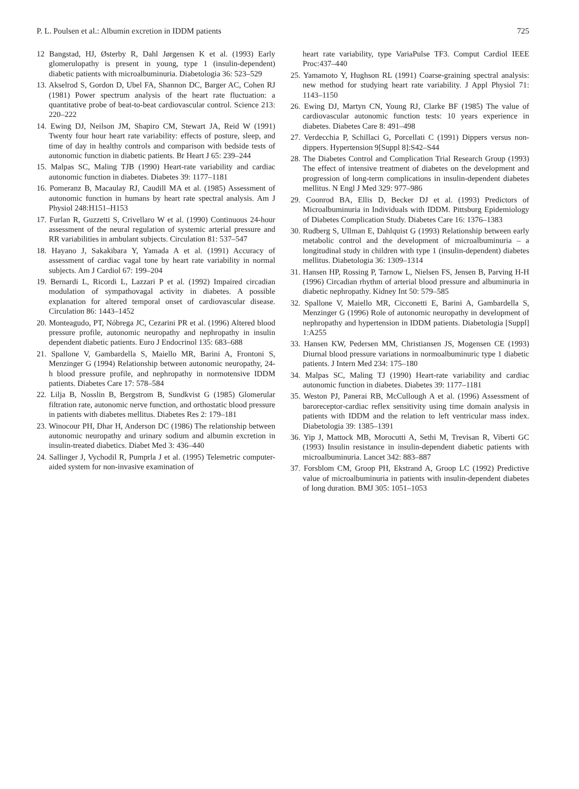P. L. Poulsen et al.: Albumin excretion in IDDM patients 725
12 Bangstad, HJ, Østerby R, Dahl Jørgensen K et al. (1993) Early glomerulopathy is present in young, type 1 (insulin-dependent) diabetic patients with microalbuminuria. Diabetologia 36: 523–529
13. Akselrod S, Gordon D, Ubel FA, Shannon DC, Barger AC, Cohen RJ (1981) Power spectrum analysis of the heart rate fluctuation: a quantitative probe of beat-to-beat cardiovascular control. Science 213: 220–222
14. Ewing DJ, Neilson JM, Shapiro CM, Stewart JA, Reid W (1991) Twenty four hour heart rate variability: effects of posture, sleep, and time of day in healthy controls and comparison with bedside tests of autonomic function in diabetic patients. Br Heart J 65: 239–244
15. Malpas SC, Maling TJB (1990) Heart-rate variability and cardiac autonomic function in diabetes. Diabetes 39: 1177–1181
16. Pomeranz B, Macaulay RJ, Caudill MA et al. (1985) Assessment of autonomic function in humans by heart rate spectral analysis. Am J Physiol 248:H151–H153
17. Furlan R, Guzzetti S, Crivellaro W et al. (1990) Continuous 24-hour assessment of the neural regulation of systemic arterial pressure and RR variabilities in ambulant subjects. Circulation 81: 537–547
18. Hayano J, Sakakibara Y, Yamada A et al. (1991) Accuracy of assessment of cardiac vagal tone by heart rate variability in normal subjects. Am J Cardiol 67: 199–204
19. Bernardi L, Ricordi L, Lazzari P et al. (1992) Impaired circadian modulation of sympathovagal activity in diabetes. A possible explanation for altered temporal onset of cardiovascular disease. Circulation 86: 1443–1452
20. Monteagudo, PT, Nóbrega JC, Cezarini PR et al. (1996) Altered blood pressure profile, autonomic neuropathy and nephropathy in insulin dependent diabetic patients. Euro J Endocrinol 135: 683–688
21. Spallone V, Gambardella S, Maiello MR, Barini A, Frontoni S, Menzinger G (1994) Relationship between autonomic neuropathy, 24-h blood pressure profile, and nephropathy in normotensive IDDM patients. Diabetes Care 17: 578–584
22. Lilja B, Nosslin B, Bergstrom B, Sundkvist G (1985) Glomerular filtration rate, autonomic nerve function, and orthostatic blood pressure in patients with diabetes mellitus. Diabetes Res 2: 179–181
23. Winocour PH, Dhar H, Anderson DC (1986) The relationship between autonomic neuropathy and urinary sodium and albumin excretion in insulin-treated diabetics. Diabet Med 3: 436–440
24. Sallinger J, Vychodil R, Pumprla J et al. (1995) Telemetric computer-aided system for non-invasive examination of
heart rate variability, type VariaPulse TF3. Comput Cardiol IEEE Proc:437–440
25. Yamamoto Y, Hughson RL (1991) Coarse-graining spectral analysis: new method for studying heart rate variability. J Appl Physiol 71: 1143–1150
26. Ewing DJ, Martyn CN, Young RJ, Clarke BF (1985) The value of cardiovascular autonomic function tests: 10 years experience in diabetes. Diabetes Care 8: 491–498
27. Verdecchia P, Schillaci G, Porcellati C (1991) Dippers versus non-dippers. Hypertension 9[Suppl 8]:S42–S44
28. The Diabetes Control and Complication Trial Research Group (1993) The effect of intensive treatment of diabetes on the development and progression of long-term complications in insulin-dependent diabetes mellitus. N Engl J Med 329: 977–986
29. Coonrod BA, Ellis D, Becker DJ et al. (1993) Predictors of Microalbuminuria in Individuals with IDDM. Pittsburg Epidemiology of Diabetes Complication Study. Diabetes Care 16: 1376–1383
30. Rudberg S, Ullman E, Dahlquist G (1993) Relationship between early metabolic control and the development of microalbuminuria – a longitudinal study in children with type 1 (insulin-dependent) diabetes mellitus. Diabetologia 36: 1309–1314
31. Hansen HP, Rossing P, Tarnow L, Nielsen FS, Jensen B, Parving H-H (1996) Circadian rhythm of arterial blood pressure and albuminuria in diabetic nephropathy. Kidney Int 50: 579–585
32. Spallone V, Maiello MR, Cicconetti E, Barini A, Gambardella S, Menzinger G (1996) Role of autonomic neuropathy in development of nephropathy and hypertension in IDDM patients. Diabetologia [Suppl] 1:A255
33. Hansen KW, Pedersen MM, Christiansen JS, Mogensen CE (1993) Diurnal blood pressure variations in normoalbuminuric type 1 diabetic patients. J Intern Med 234: 175–180
34. Malpas SC, Maling TJ (1990) Heart-rate variability and cardiac autonomic function in diabetes. Diabetes 39: 1177–1181
35. Weston PJ, Panerai RB, McCullough A et al. (1996) Assessment of baroreceptor-cardiac reflex sensitivity using time domain analysis in patients with IDDM and the relation to left ventricular mass index. Diabetologia 39: 1385–1391
36. Yip J, Mattock MB, Morocutti A, Sethi M, Trevisan R, Viberti GC (1993) Insulin resistance in insulin-dependent diabetic patients with microalbuminuria. Lancet 342: 883–887
37. Forsblom CM, Groop PH, Ekstrand A, Groop LC (1992) Predictive value of microalbuminuria in patients with insulin-dependent diabetes of long duration. BMJ 305: 1051–1053